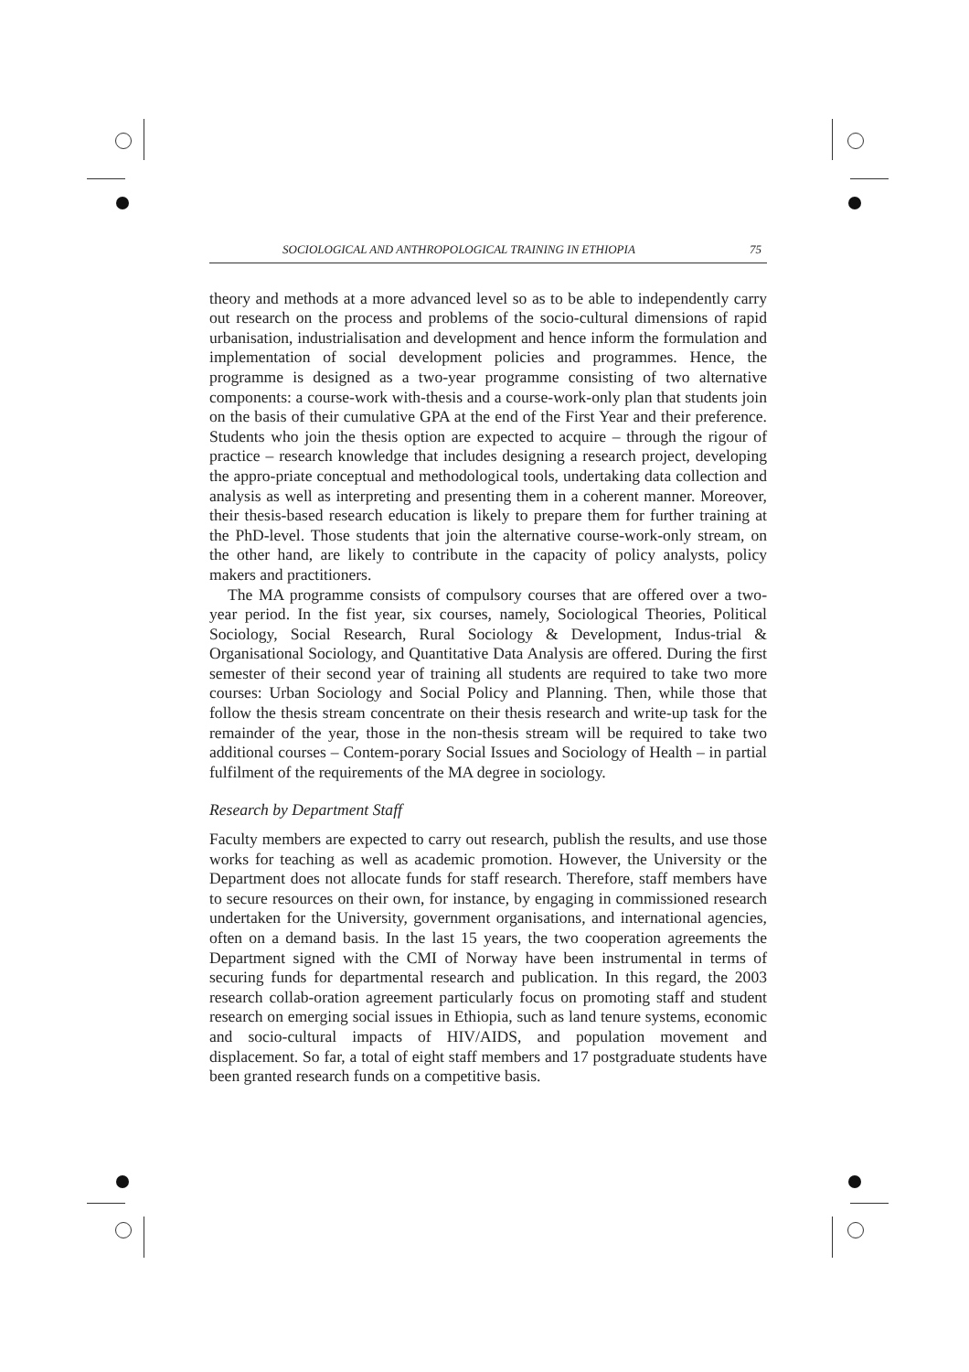SOCIOLOGICAL AND ANTHROPOLOGICAL TRAINING IN ETHIOPIA 75
theory and methods at a more advanced level so as to be able to independently carry out research on the process and problems of the socio-cultural dimensions of rapid urbanisation, industrialisation and development and hence inform the formulation and implementation of social development policies and programmes. Hence, the programme is designed as a two-year programme consisting of two alternative components: a course-work with-thesis and a course-work-only plan that students join on the basis of their cumulative GPA at the end of the First Year and their preference. Students who join the thesis option are expected to acquire – through the rigour of practice – research knowledge that includes designing a research project, developing the appro-priate conceptual and methodological tools, undertaking data collection and analysis as well as interpreting and presenting them in a coherent manner. Moreover, their thesis-based research education is likely to prepare them for further training at the PhD-level. Those students that join the alternative course-work-only stream, on the other hand, are likely to contribute in the capacity of policy analysts, policy makers and practitioners.
The MA programme consists of compulsory courses that are offered over a two-year period. In the fist year, six courses, namely, Sociological Theories, Political Sociology, Social Research, Rural Sociology & Development, Indus-trial & Organisational Sociology, and Quantitative Data Analysis are offered. During the first semester of their second year of training all students are required to take two more courses: Urban Sociology and Social Policy and Planning. Then, while those that follow the thesis stream concentrate on their thesis research and write-up task for the remainder of the year, those in the non-thesis stream will be required to take two additional courses – Contem-porary Social Issues and Sociology of Health – in partial fulfilment of the requirements of the MA degree in sociology.
Research by Department Staff
Faculty members are expected to carry out research, publish the results, and use those works for teaching as well as academic promotion. However, the University or the Department does not allocate funds for staff research. Therefore, staff members have to secure resources on their own, for instance, by engaging in commissioned research undertaken for the University, government organisations, and international agencies, often on a demand basis. In the last 15 years, the two cooperation agreements the Department signed with the CMI of Norway have been instrumental in terms of securing funds for departmental research and publication. In this regard, the 2003 research collab-oration agreement particularly focus on promoting staff and student research on emerging social issues in Ethiopia, such as land tenure systems, economic and socio-cultural impacts of HIV/AIDS, and population movement and displacement. So far, a total of eight staff members and 17 postgraduate students have been granted research funds on a competitive basis.